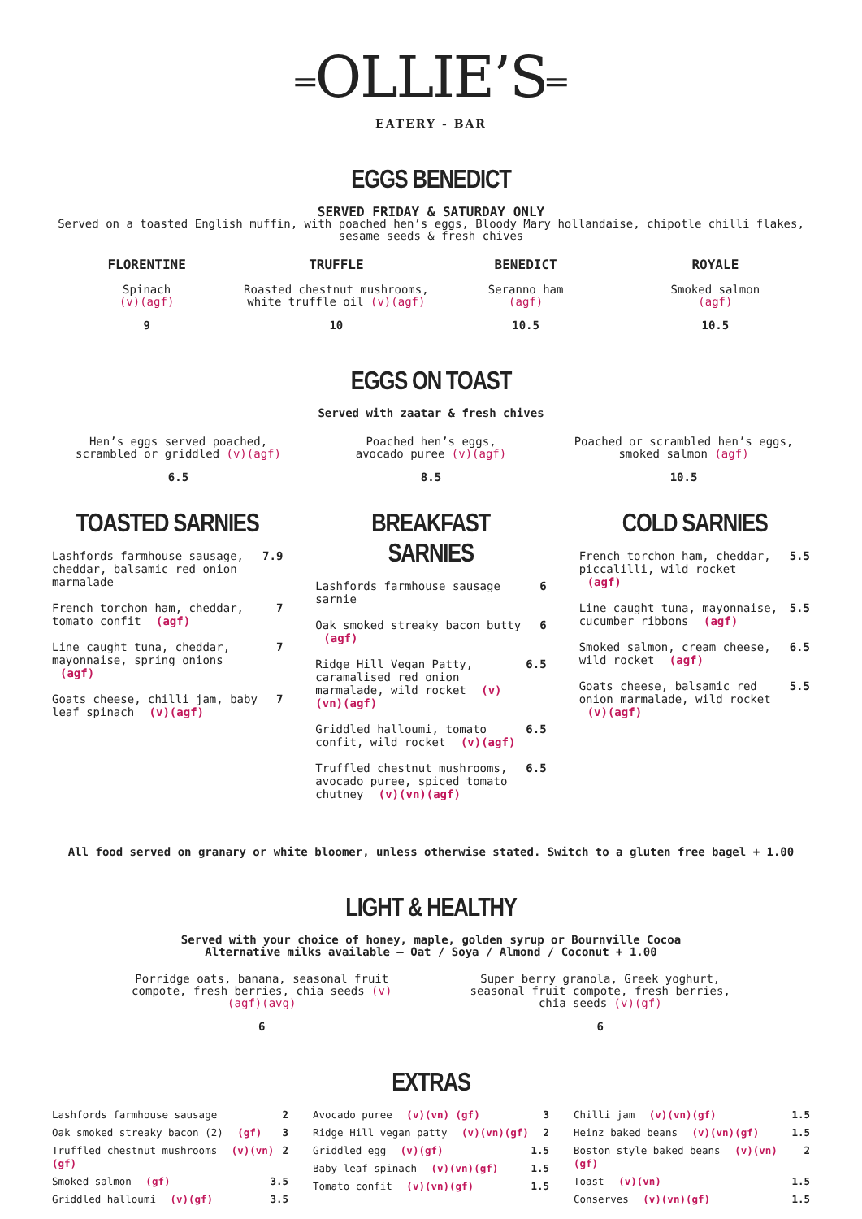═OLLIE’S═
EATERY - BAR
EGGS BENEDICT
SERVED FRIDAY & SATURDAY ONLY
Served on a toasted English muffin, with poached hen’s eggs, Bloody Mary hollandaise, chipotle chilli flakes, sesame seeds & fresh chives
FLORENTINE
Spinach
(v)(agf)
9
TRUFFLE
Roasted chestnut mushrooms,
white truffle oil (v)(agf)
10
BENEDICT
Seranno ham
(agf)
10.5
ROYALE
Smoked salmon
(agf)
10.5
EGGS ON TOAST
Served with zaatar & fresh chives
Hen’s eggs served poached,
scrambled or griddled (v)(agf)
6.5
Poached hen’s eggs,
avocado puree (v)(agf)
8.5
Poached or scrambled hen’s eggs,
smoked salmon (agf)
10.5
TOASTED SARNIES
Lashfords farmhouse sausage, cheddar, balsamic red onion marmalade 7.9
French torchon ham, cheddar, tomato confit (agf) 7
Line caught tuna, cheddar, mayonnaise, spring onions (agf) 7
Goats cheese, chilli jam, baby leaf spinach (v)(agf) 7
BREAKFAST SARNIES
Lashfords farmhouse sausage sarnie 6
Oak smoked streaky bacon butty (agf) 6
Ridge Hill Vegan Patty, caramalised red onion marmalade, wild rocket (v)(vn)(agf) 6.5
Griddled halloumi, tomato confit, wild rocket (v)(agf) 6.5
Truffled chestnut mushrooms, avocado puree, spiced tomato chutney (v)(vn)(agf) 6.5
COLD SARNIES
French torchon ham, cheddar, piccalilli, wild rocket (agf) 5.5
Line caught tuna, mayonnaise, cucumber ribbons (agf) 5.5
Smoked salmon, cream cheese, wild rocket (agf) 6.5
Goats cheese, balsamic red onion marmalade, wild rocket (v)(agf) 5.5
All food served on granary or white bloomer, unless otherwise stated. Switch to a gluten free bagel + 1.00
LIGHT & HEALTHY
Served with your choice of honey, maple, golden syrup or Bournville Cocoa
Alternative milks available – Oat / Soya / Almond / Coconut + 1.00
Porridge oats, banana, seasonal fruit compote, fresh berries, chia seeds (v)(agf)(avg)
6
Super berry granola, Greek yoghurt, seasonal fruit compote, fresh berries, chia seeds (v)(gf)
6
EXTRAS
Lashfords farmhouse sausage 2
Oak smoked streaky bacon (2) (gf) 3
Truffled chestnut mushrooms (v)(vn)(gf) 2
Smoked salmon (gf) 3.5
Griddled halloumi (v)(gf) 3.5
Avocado puree (v)(vn) (gf) 3
Ridge Hill vegan patty (v)(vn)(gf) 2
Griddled egg (v)(gf) 1.5
Baby leaf spinach (v)(vn)(gf) 1.5
Tomato confit (v)(vn)(gf) 1.5
Chilli jam (v)(vn)(gf) 1.5
Heinz baked beans (v)(vn)(gf) 1.5
Boston style baked beans (v)(vn)(gf) 2
Toast (v)(vn) 1.5
Conserves (v)(vn)(gf) 1.5